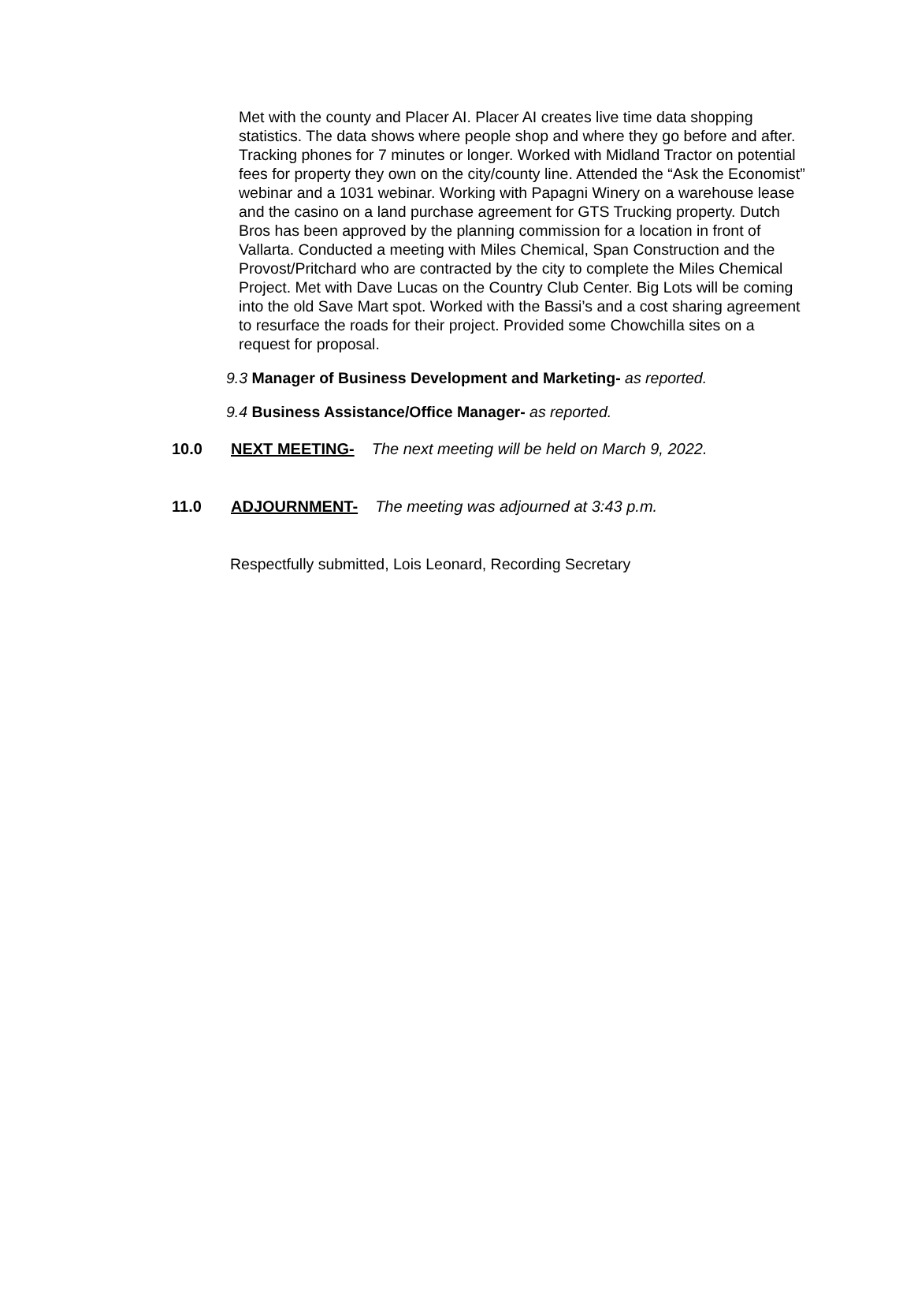Met with the county and Placer AI. Placer AI creates live time data shopping statistics. The data shows where people shop and where they go before and after. Tracking phones for 7 minutes or longer. Worked with Midland Tractor on potential fees for property they own on the city/county line. Attended the “Ask the Economist” webinar and a 1031 webinar. Working with Papagni Winery on a warehouse lease and the casino on a land purchase agreement for GTS Trucking property. Dutch Bros has been approved by the planning commission for a location in front of Vallarta. Conducted a meeting with Miles Chemical, Span Construction and the Provost/Pritchard who are contracted by the city to complete the Miles Chemical Project. Met with Dave Lucas on the Country Club Center. Big Lots will be coming into the old Save Mart spot. Worked with the Bassi’s and a cost sharing agreement to resurface the roads for their project. Provided some Chowchilla sites on a request for proposal.
9.3 Manager of Business Development and Marketing- as reported.
9.4 Business Assistance/Office Manager- as reported.
10.0 NEXT MEETING- The next meeting will be held on March 9, 2022.
11.0 ADJOURNMENT- The meeting was adjourned at 3:43 p.m.
Respectfully submitted, Lois Leonard, Recording Secretary